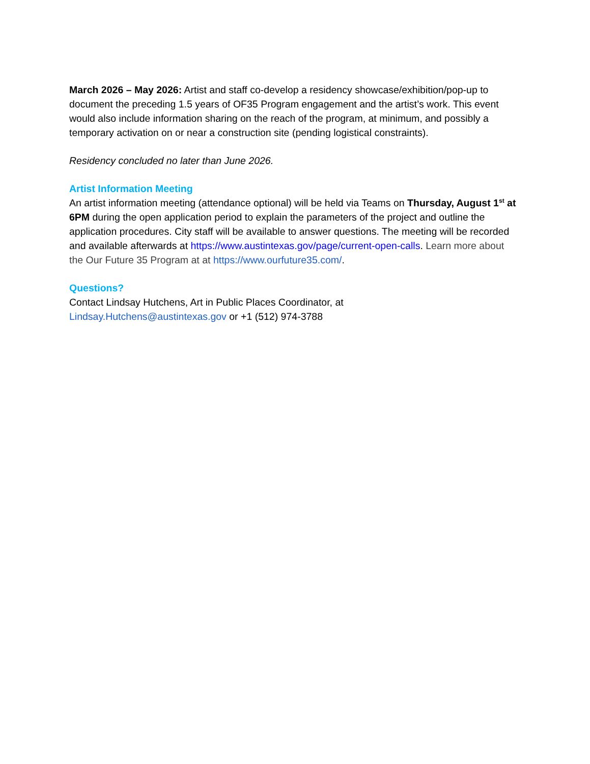March 2026 – May 2026: Artist and staff co-develop a residency showcase/exhibition/pop-up to document the preceding 1.5 years of OF35 Program engagement and the artist’s work. This event would also include information sharing on the reach of the program, at minimum, and possibly a temporary activation on or near a construction site (pending logistical constraints).
Residency concluded no later than June 2026.
Artist Information Meeting
An artist information meeting (attendance optional) will be held via Teams on Thursday, August 1<sup>st</sup> at 6PM during the open application period to explain the parameters of the project and outline the application procedures. City staff will be available to answer questions. The meeting will be recorded and available afterwards at https://www.austintexas.gov/page/current-open-calls. Learn more about the Our Future 35 Program at at https://www.ourfuture35.com/.
Questions?
Contact Lindsay Hutchens, Art in Public Places Coordinator, at
Lindsay.Hutchens@austintexas.gov or +1 (512) 974-3788